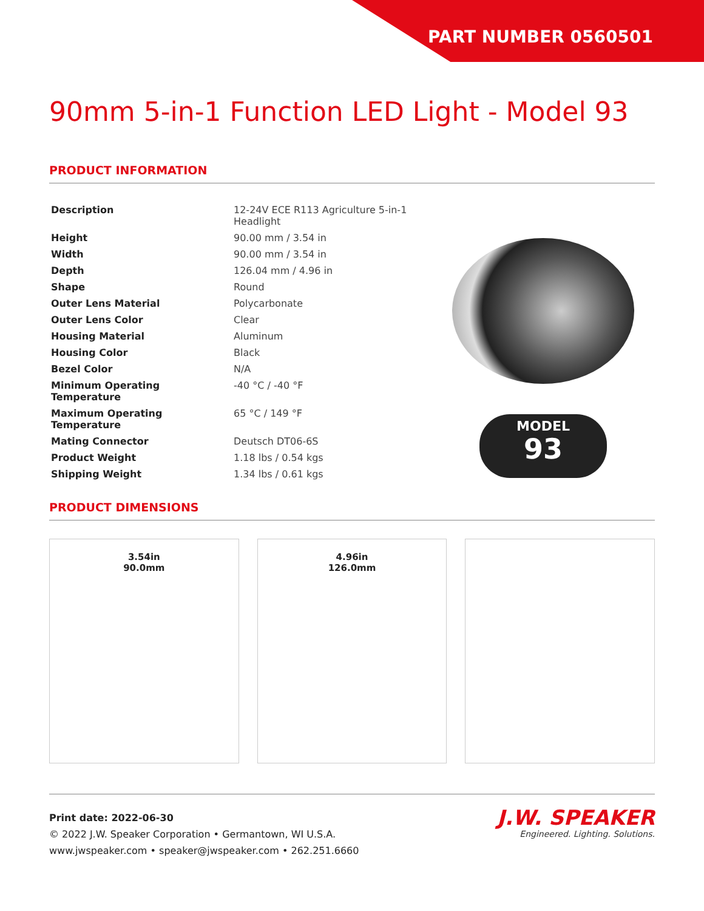PART NUMBER 0560501
90mm 5-in-1 Function LED Light - Model 93
PRODUCT INFORMATION
| Description | 12-24V ECE R113 Agriculture 5-in-1 Headlight |
| Height | 90.00 mm / 3.54 in |
| Width | 90.00 mm / 3.54 in |
| Depth | 126.04 mm / 4.96 in |
| Shape | Round |
| Outer Lens Material | Polycarbonate |
| Outer Lens Color | Clear |
| Housing Material | Aluminum |
| Housing Color | Black |
| Bezel Color | N/A |
| Minimum Operating Temperature | -40 °C / -40 °F |
| Maximum Operating Temperature | 65 °C / 149 °F |
| Mating Connector | Deutsch DT06-6S |
| Product Weight | 1.18 lbs / 0.54 kgs |
| Shipping Weight | 1.34 lbs / 0.61 kgs |
MODEL
93
PRODUCT DIMENSIONS
3.54in
90.0mm
4.96in
126.0mm
Print date: 2022-06-30
© 2022 J.W. Speaker Corporation • Germantown, WI U.S.A.
www.jwspeaker.com • speaker@jwspeaker.com • 262.251.6660
J.W. SPEAKER
Engineered. Lighting. Solutions.